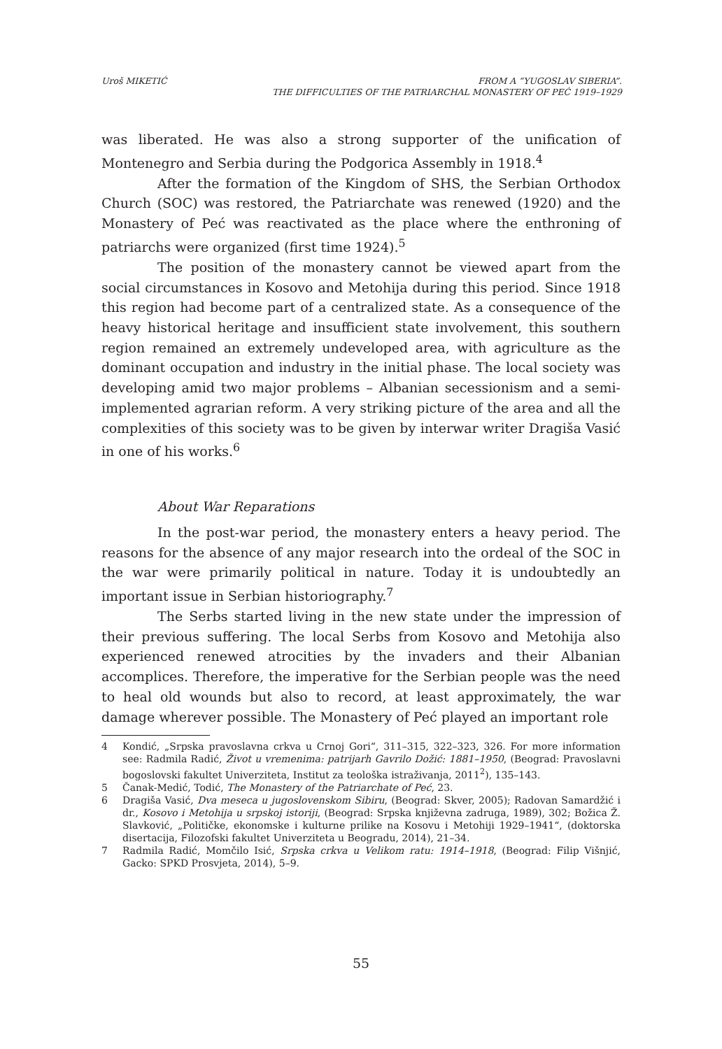Uroš MIKETIĆ FROM A “YUGOSLAV SIBERIA”.
THE DIFFICULTIES OF THE PATRIARCHAL MONASTERY OF PEĆ 1919–1929
was liberated. He was also a strong supporter of the unification of Montenegro and Serbia during the Podgorica Assembly in 1918.<sup>4</sup>
After the formation of the Kingdom of SHS, the Serbian Orthodox Church (SOC) was restored, the Patriarchate was renewed (1920) and the Monastery of Peć was reactivated as the place where the enthroning of patriarchs were organized (first time 1924).<sup>5</sup>
The position of the monastery cannot be viewed apart from the social circumstances in Kosovo and Metohija during this period. Since 1918 this region had become part of a centralized state. As a consequence of the heavy historical heritage and insufficient state involvement, this southern region remained an extremely undeveloped area, with agriculture as the dominant occupation and industry in the initial phase. The local society was developing amid two major problems – Albanian secessionism and a semi-implemented agrarian reform. A very striking picture of the area and all the complexities of this society was to be given by interwar writer Dragiša Vasić in one of his works.<sup>6</sup>
About War Reparations
In the post-war period, the monastery enters a heavy period. The reasons for the absence of any major research into the ordeal of the SOC in the war were primarily political in nature. Today it is undoubtedly an important issue in Serbian historiography.<sup>7</sup>
The Serbs started living in the new state under the impression of their previous suffering. The local Serbs from Kosovo and Metohija also experienced renewed atrocities by the invaders and their Albanian accomplices. Therefore, the imperative for the Serbian people was the need to heal old wounds but also to record, at least approximately, the war damage wherever possible. The Monastery of Peć played an important role
4 Kondić, „Srpska pravoslavna crkva u Crnoj Gori“, 311–315, 322–323, 326. For more information see: Radmila Radić, Život u vremenima: patrijarh Gavrilo Dožić: 1881–1950, (Beograd: Pravoslavni bogoslovski fakultet Univerziteta, Institut za teološka istraživanja, 2011<sup>2</sup>), 135–143.
5 Čanak-Medić, Todić, The Monastery of the Patriarchate of Peć, 23.
6 Dragiša Vasić, Dva meseca u jugoslovenskom Sibiru, (Beograd: Skver, 2005); Radovan Samardžić i dr., Kosovo i Metohija u srpskoj istoriji, (Beograd: Srpska književna zadruga, 1989), 302; Božica Ž. Slavković, „Političke, ekonomske i kulturne prilike na Kosovu i Metohiji 1929–1941“, (doktorska disertacija, Filozofski fakultet Univerziteta u Beogradu, 2014), 21–34.
7 Radmila Radić, Momčilo Isić, Srpska crkva u Velikom ratu: 1914–1918, (Beograd: Filip Višnjić, Gacko: SPKD Prosvjeta, 2014), 5–9.
55